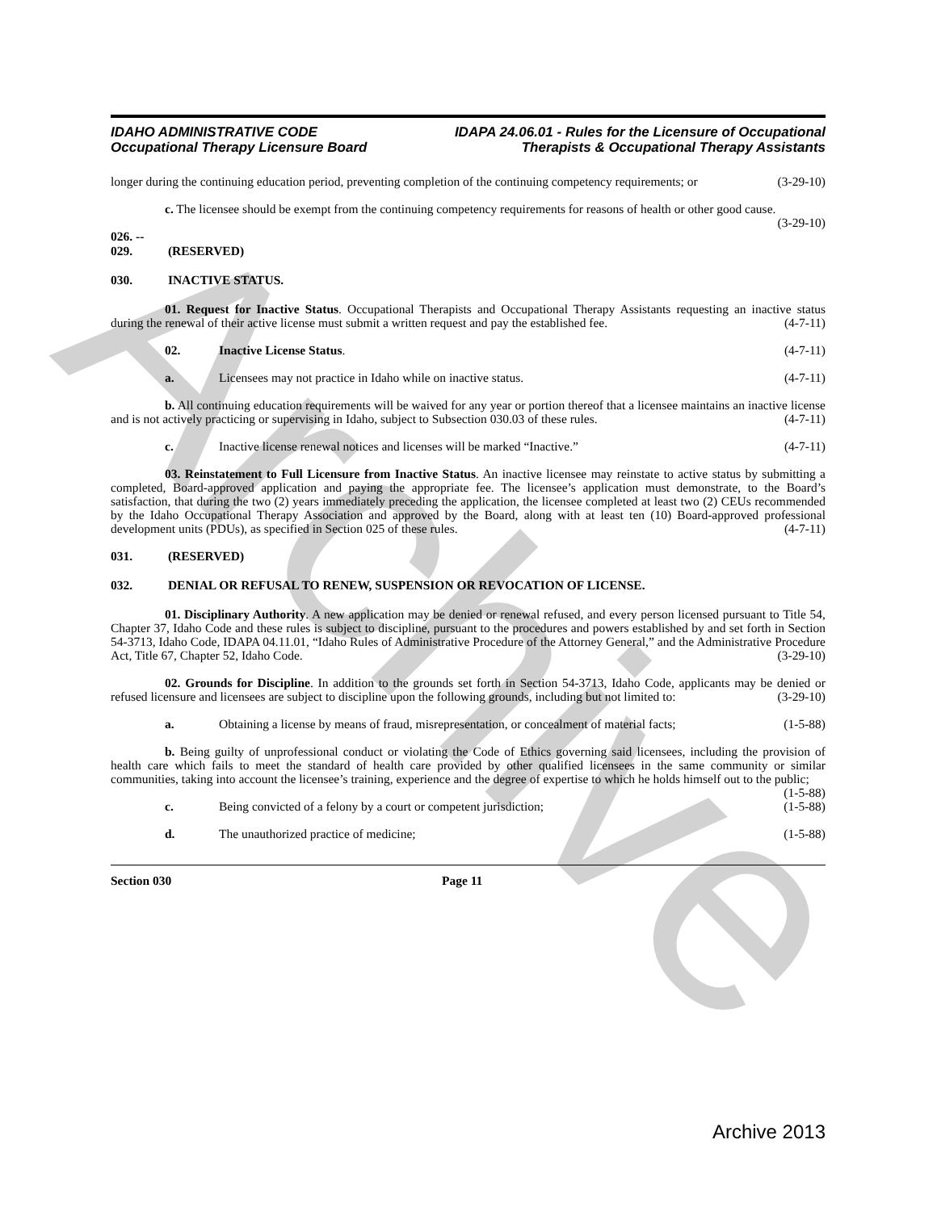Archive
IDAHO ADMINISTRATIVE CODE
Occupational Therapy Licensure Board
IDAPA 24.06.01 - Rules for the Licensure of Occupational
Therapists & Occupational Therapy Assistants
longer during the continuing education period, preventing completion of the continuing competency requirements; or (3-29-10)
c. The licensee should be exempt from the continuing competency requirements for reasons of health or other good cause. (3-29-10)
026. -- 029. (RESERVED)
030. INACTIVE STATUS.
01. Request for Inactive Status. Occupational Therapists and Occupational Therapy Assistants requesting an inactive status during the renewal of their active license must submit a written request and pay the established fee. (4-7-11)
02. Inactive License Status. (4-7-11)
a. Licensees may not practice in Idaho while on inactive status. (4-7-11)
b. All continuing education requirements will be waived for any year or portion thereof that a licensee maintains an inactive license and is not actively practicing or supervising in Idaho, subject to Subsection 030.03 of these rules. (4-7-11)
c. Inactive license renewal notices and licenses will be marked “Inactive.” (4-7-11)
03. Reinstatement to Full Licensure from Inactive Status. An inactive licensee may reinstate to active status by submitting a completed, Board-approved application and paying the appropriate fee. The licensee’s application must demonstrate, to the Board’s satisfaction, that during the two (2) years immediately preceding the application, the licensee completed at least two (2) CEUs recommended by the Idaho Occupational Therapy Association and approved by the Board, along with at least ten (10) Board-approved professional development units (PDUs), as specified in Section 025 of these rules. (4-7-11)
031. (RESERVED)
032. DENIAL OR REFUSAL TO RENEW, SUSPENSION OR REVOCATION OF LICENSE.
01. Disciplinary Authority. A new application may be denied or renewal refused, and every person licensed pursuant to Title 54, Chapter 37, Idaho Code and these rules is subject to discipline, pursuant to the procedures and powers established by and set forth in Section 54-3713, Idaho Code, IDAPA 04.11.01, “Idaho Rules of Administrative Procedure of the Attorney General,” and the Administrative Procedure Act, Title 67, Chapter 52, Idaho Code. (3-29-10)
02. Grounds for Discipline. In addition to the grounds set forth in Section 54-3713, Idaho Code, applicants may be denied or refused licensure and licensees are subject to discipline upon the following grounds, including but not limited to: (3-29-10)
a. Obtaining a license by means of fraud, misrepresentation, or concealment of material facts; (1-5-88)
b. Being guilty of unprofessional conduct or violating the Code of Ethics governing said licensees, including the provision of health care which fails to meet the standard of health care provided by other qualified licensees in the same community or similar communities, taking into account the licensee’s training, experience and the degree of expertise to which he holds himself out to the public; (1-5-88)
c. Being convicted of a felony by a court or competent jurisdiction; (1-5-88)
d. The unauthorized practice of medicine; (1-5-88)
Section 030 Page 11
Archive 2013